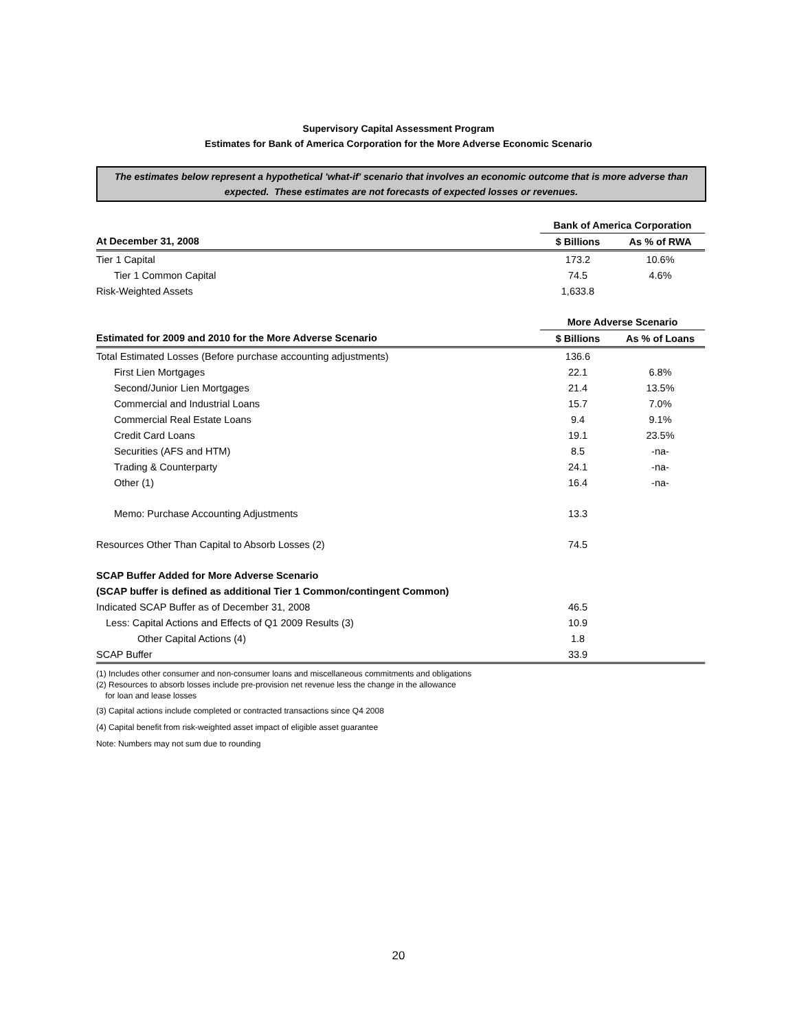Supervisory Capital Assessment Program
Estimates for Bank of America Corporation for the More Adverse Economic Scenario
The estimates below represent a hypothetical 'what-if' scenario that involves an economic outcome that is more adverse than expected. These estimates are not forecasts of expected losses or revenues.
| | Bank of America Corporation | |
| At December 31, 2008 | $ Billions | As % of RWA |
| Tier 1 Capital | 173.2 | 10.6% |
| Tier 1 Common Capital | 74.5 | 4.6% |
| Risk-Weighted Assets | 1,633.8 | |
| | More Adverse Scenario | |
| Estimated for 2009 and 2010 for the More Adverse Scenario | $ Billions | As % of Loans |
| Total Estimated Losses (Before purchase accounting adjustments) | 136.6 | |
| First Lien Mortgages | 22.1 | 6.8% |
| Second/Junior Lien Mortgages | 21.4 | 13.5% |
| Commercial and Industrial Loans | 15.7 | 7.0% |
| Commercial Real Estate Loans | 9.4 | 9.1% |
| Credit Card Loans | 19.1 | 23.5% |
| Securities (AFS and HTM) | 8.5 | -na- |
| Trading & Counterparty | 24.1 | -na- |
| Other (1) | 16.4 | -na- |
| Memo: Purchase Accounting Adjustments | 13.3 | |
| Resources Other Than Capital to Absorb Losses (2) | 74.5 | |
| SCAP Buffer Added for More Adverse Scenario | | |
| (SCAP buffer is defined as additional Tier 1 Common/contingent Common) | | |
| Indicated SCAP Buffer as of December 31, 2008 | 46.5 | |
| Less: Capital Actions and Effects of Q1 2009 Results (3) | 10.9 | |
| Other Capital Actions (4) | 1.8 | |
| SCAP Buffer | 33.9 | |
(1) Includes other consumer and non-consumer loans and miscellaneous commitments and obligations
(2) Resources to absorb losses include pre-provision net revenue less the change in the allowance
for loan and lease losses
(3) Capital actions include completed or contracted transactions since Q4 2008
(4) Capital benefit from risk-weighted asset impact of eligible asset guarantee
Note: Numbers may not sum due to rounding
20